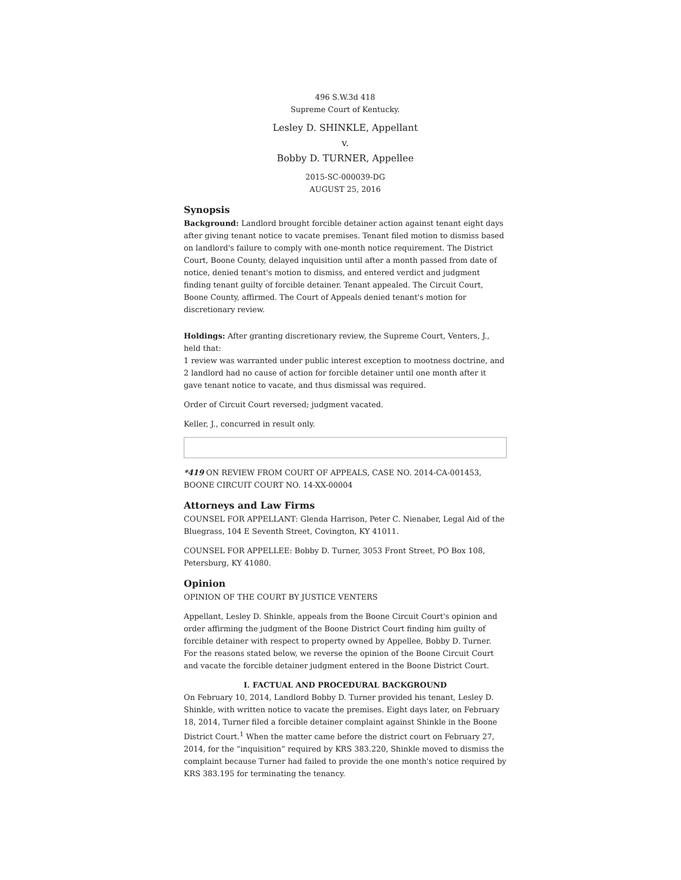496 S.W.3d 418
Supreme Court of Kentucky.
Lesley D. SHINKLE, Appellant
v.
Bobby D. TURNER, Appellee
2015-SC-000039-DG
AUGUST 25, 2016
Synopsis
Background: Landlord brought forcible detainer action against tenant eight days after giving tenant notice to vacate premises. Tenant filed motion to dismiss based on landlord's failure to comply with one-month notice requirement. The District Court, Boone County, delayed inquisition until after a month passed from date of notice, denied tenant's motion to dismiss, and entered verdict and judgment finding tenant guilty of forcible detainer. Tenant appealed. The Circuit Court, Boone County, affirmed. The Court of Appeals denied tenant's motion for discretionary review.
Holdings: After granting discretionary review, the Supreme Court, Venters, J., held that:
1 review was warranted under public interest exception to mootness doctrine, and
2 landlord had no cause of action for forcible detainer until one month after it gave tenant notice to vacate, and thus dismissal was required.
Order of Circuit Court reversed; judgment vacated.
Keller, J., concurred in result only.
*419 ON REVIEW FROM COURT OF APPEALS, CASE NO. 2014-CA-001453, BOONE CIRCUIT COURT NO. 14-XX-00004
Attorneys and Law Firms
COUNSEL FOR APPELLANT: Glenda Harrison, Peter C. Nienaber, Legal Aid of the Bluegrass, 104 E Seventh Street, Covington, KY 41011.
COUNSEL FOR APPELLEE: Bobby D. Turner, 3053 Front Street, PO Box 108, Petersburg, KY 41080.
Opinion
OPINION OF THE COURT BY JUSTICE VENTERS
Appellant, Lesley D. Shinkle, appeals from the Boone Circuit Court's opinion and order affirming the judgment of the Boone District Court finding him guilty of forcible detainer with respect to property owned by Appellee, Bobby D. Turner. For the reasons stated below, we reverse the opinion of the Boone Circuit Court and vacate the forcible detainer judgment entered in the Boone District Court.
I. FACTUAL AND PROCEDURAL BACKGROUND
On February 10, 2014, Landlord Bobby D. Turner provided his tenant, Lesley D. Shinkle, with written notice to vacate the premises. Eight days later, on February 18, 2014, Turner filed a forcible detainer complaint against Shinkle in the Boone District Court.<sup>1</sup> When the matter came before the district court on February 27, 2014, for the “inquisition” required by KRS 383.220, Shinkle moved to dismiss the complaint because Turner had failed to provide the one month's notice required by KRS 383.195 for terminating the tenancy.